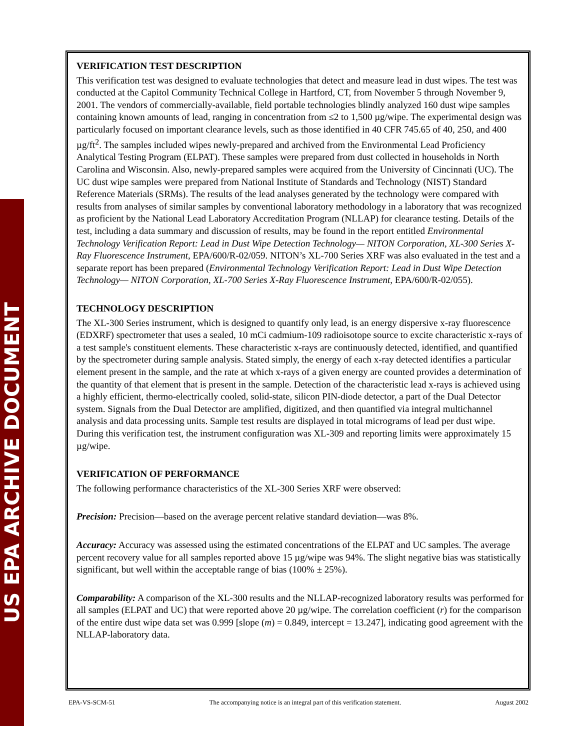US EPA ARCHIVE DOCUMENT
VERIFICATION TEST DESCRIPTION
This verification test was designed to evaluate technologies that detect and measure lead in dust wipes. The test was conducted at the Capitol Community Technical College in Hartford, CT, from November 5 through November 9, 2001. The vendors of commercially-available, field portable technologies blindly analyzed 160 dust wipe samples containing known amounts of lead, ranging in concentration from ≤2 to 1,500 µg/wipe. The experimental design was particularly focused on important clearance levels, such as those identified in 40 CFR 745.65 of 40, 250, and 400 µg/ft<sup>2</sup>. The samples included wipes newly-prepared and archived from the Environmental Lead Proficiency Analytical Testing Program (ELPAT). These samples were prepared from dust collected in households in North Carolina and Wisconsin. Also, newly-prepared samples were acquired from the University of Cincinnati (UC). The UC dust wipe samples were prepared from National Institute of Standards and Technology (NIST) Standard Reference Materials (SRMs). The results of the lead analyses generated by the technology were compared with results from analyses of similar samples by conventional laboratory methodology in a laboratory that was recognized as proficient by the National Lead Laboratory Accreditation Program (NLLAP) for clearance testing. Details of the test, including a data summary and discussion of results, may be found in the report entitled Environmental Technology Verification Report: Lead in Dust Wipe Detection Technology— NITON Corporation, XL-300 Series X-Ray Fluorescence Instrument, EPA/600/R-02/059. NITON’s XL-700 Series XRF was also evaluated in the test and a separate report has been prepared (Environmental Technology Verification Report: Lead in Dust Wipe Detection Technology— NITON Corporation, XL-700 Series X-Ray Fluorescence Instrument, EPA/600/R-02/055).
TECHNOLOGY DESCRIPTION
The XL-300 Series instrument, which is designed to quantify only lead, is an energy dispersive x-ray fluorescence (EDXRF) spectrometer that uses a sealed, 10 mCi cadmium-109 radioisotope source to excite characteristic x-rays of a test sample's constituent elements. These characteristic x-rays are continuously detected, identified, and quantified by the spectrometer during sample analysis. Stated simply, the energy of each x-ray detected identifies a particular element present in the sample, and the rate at which x-rays of a given energy are counted provides a determination of the quantity of that element that is present in the sample. Detection of the characteristic lead x-rays is achieved using a highly efficient, thermo-electrically cooled, solid-state, silicon PIN-diode detector, a part of the Dual Detector system. Signals from the Dual Detector are amplified, digitized, and then quantified via integral multichannel analysis and data processing units. Sample test results are displayed in total micrograms of lead per dust wipe. During this verification test, the instrument configuration was XL-309 and reporting limits were approximately 15 µg/wipe.
VERIFICATION OF PERFORMANCE
The following performance characteristics of the XL-300 Series XRF were observed:
Precision: Precision—based on the average percent relative standard deviation—was 8%.
Accuracy: Accuracy was assessed using the estimated concentrations of the ELPAT and UC samples. The average percent recovery value for all samples reported above 15 µg/wipe was 94%. The slight negative bias was statistically significant, but well within the acceptable range of bias (100% ± 25%).
Comparability: A comparison of the XL-300 results and the NLLAP-recognized laboratory results was performed for all samples (ELPAT and UC) that were reported above 20 µg/wipe. The correlation coefficient (r) for the comparison of the entire dust wipe data set was 0.999 [slope (m) = 0.849, intercept = 13.247], indicating good agreement with the NLLAP-laboratory data.
EPA-VS-SCM-51 The accompanying notice is an integral part of this verification statement. August 2002